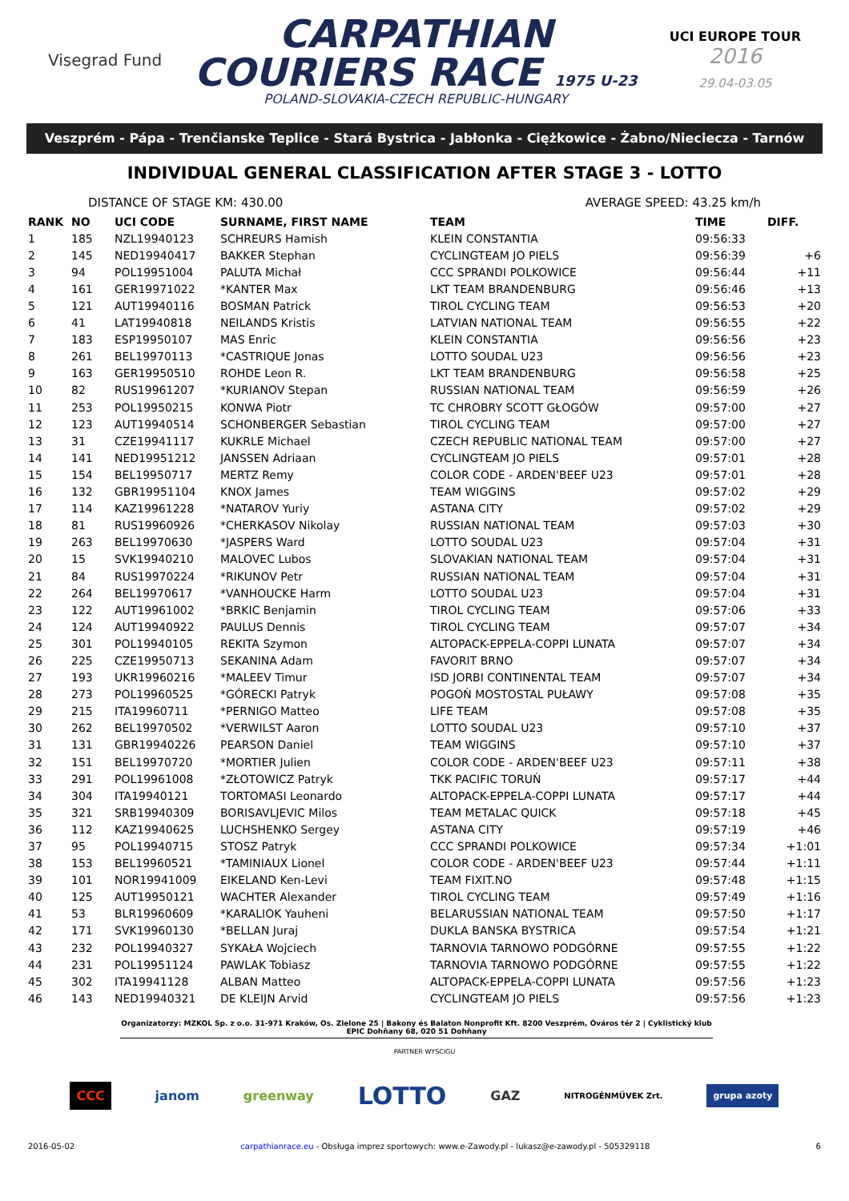Visegrad Fund
CARPATHIAN
COURIERS RACE 1975 U-23
POLAND-SLOVAKIA-CZECH REPUBLIC-HUNGARY
UCI EUROPE TOUR
2016
29.04-03.05
Veszprém - Pápa - Trenčianske Teplice - Stará Bystrica - Jabłonka - Ciężkowice - Żabno/Nieciecza - Tarnów
INDIVIDUAL GENERAL CLASSIFICATION AFTER STAGE 3 - LOTTO
DISTANCE OF STAGE KM: 430.00 AVERAGE SPEED: 43.25 km/h
| RANK | NO | UCI CODE | SURNAME, FIRST NAME | TEAM | TIME | DIFF. |
| --- | --- | --- | --- | --- | --- | --- |
| 1 | 185 | NZL19940123 | SCHREURS Hamish | KLEIN CONSTANTIA | 09:56:33 | |
| 2 | 145 | NED19940417 | BAKKER Stephan | CYCLINGTEAM JO PIELS | 09:56:39 | +6 |
| 3 | 94 | POL19951004 | PALUTA Michał | CCC SPRANDI POLKOWICE | 09:56:44 | +11 |
| 4 | 161 | GER19971022 | *KANTER Max | LKT TEAM BRANDENBURG | 09:56:46 | +13 |
| 5 | 121 | AUT19940116 | BOSMAN Patrick | TIROL CYCLING TEAM | 09:56:53 | +20 |
| 6 | 41 | LAT19940818 | NEILANDS Kristis | LATVIAN NATIONAL TEAM | 09:56:55 | +22 |
| 7 | 183 | ESP19950107 | MAS Enric | KLEIN CONSTANTIA | 09:56:56 | +23 |
| 8 | 261 | BEL19970113 | *CASTRIQUE Jonas | LOTTO SOUDAL U23 | 09:56:56 | +23 |
| 9 | 163 | GER19950510 | ROHDE Leon R. | LKT TEAM BRANDENBURG | 09:56:58 | +25 |
| 10 | 82 | RUS19961207 | *KURIANOV Stepan | RUSSIAN NATIONAL TEAM | 09:56:59 | +26 |
| 11 | 253 | POL19950215 | KONWA Piotr | TC CHROBRY SCOTT GŁOGÓW | 09:57:00 | +27 |
| 12 | 123 | AUT19940514 | SCHONBERGER Sebastian | TIROL CYCLING TEAM | 09:57:00 | +27 |
| 13 | 31 | CZE19941117 | KUKRLE Michael | CZECH REPUBLIC NATIONAL TEAM | 09:57:00 | +27 |
| 14 | 141 | NED19951212 | JANSSEN Adriaan | CYCLINGTEAM JO PIELS | 09:57:01 | +28 |
| 15 | 154 | BEL19950717 | MERTZ Remy | COLOR CODE - ARDEN'BEEF U23 | 09:57:01 | +28 |
| 16 | 132 | GBR19951104 | KNOX James | TEAM WIGGINS | 09:57:02 | +29 |
| 17 | 114 | KAZ19961228 | *NATAROV Yuriy | ASTANA CITY | 09:57:02 | +29 |
| 18 | 81 | RUS19960926 | *CHERKASOV Nikolay | RUSSIAN NATIONAL TEAM | 09:57:03 | +30 |
| 19 | 263 | BEL19970630 | *JASPERS Ward | LOTTO SOUDAL U23 | 09:57:04 | +31 |
| 20 | 15 | SVK19940210 | MALOVEC Lubos | SLOVAKIAN NATIONAL TEAM | 09:57:04 | +31 |
| 21 | 84 | RUS19970224 | *RIKUNOV Petr | RUSSIAN NATIONAL TEAM | 09:57:04 | +31 |
| 22 | 264 | BEL19970617 | *VANHOUCKE Harm | LOTTO SOUDAL U23 | 09:57:04 | +31 |
| 23 | 122 | AUT19961002 | *BRKIC Benjamin | TIROL CYCLING TEAM | 09:57:06 | +33 |
| 24 | 124 | AUT19940922 | PAULUS Dennis | TIROL CYCLING TEAM | 09:57:07 | +34 |
| 25 | 301 | POL19940105 | REKITA Szymon | ALTOPACK-EPPELA-COPPI LUNATA | 09:57:07 | +34 |
| 26 | 225 | CZE19950713 | SEKANINA Adam | FAVORIT BRNO | 09:57:07 | +34 |
| 27 | 193 | UKR19960216 | *MALEEV Timur | ISD JORBI CONTINENTAL TEAM | 09:57:07 | +34 |
| 28 | 273 | POL19960525 | *GÓRECKI Patryk | POGOŃ MOSTOSTAL PUŁAWY | 09:57:08 | +35 |
| 29 | 215 | ITA19960711 | *PERNIGO Matteo | LIFE TEAM | 09:57:08 | +35 |
| 30 | 262 | BEL19970502 | *VERWILST Aaron | LOTTO SOUDAL U23 | 09:57:10 | +37 |
| 31 | 131 | GBR19940226 | PEARSON Daniel | TEAM WIGGINS | 09:57:10 | +37 |
| 32 | 151 | BEL19970720 | *MORTIER Julien | COLOR CODE - ARDEN'BEEF U23 | 09:57:11 | +38 |
| 33 | 291 | POL19961008 | *ZŁOTOWICZ Patryk | TKK PACIFIC TORUŃ | 09:57:17 | +44 |
| 34 | 304 | ITA19940121 | TORTOMASI Leonardo | ALTOPACK-EPPELA-COPPI LUNATA | 09:57:17 | +44 |
| 35 | 321 | SRB19940309 | BORISAVLJEVIC Milos | TEAM METALAC QUICK | 09:57:18 | +45 |
| 36 | 112 | KAZ19940625 | LUCHSHENKO Sergey | ASTANA CITY | 09:57:19 | +46 |
| 37 | 95 | POL19940715 | STOSZ Patryk | CCC SPRANDI POLKOWICE | 09:57:34 | +1:01 |
| 38 | 153 | BEL19960521 | *TAMINIAUX Lionel | COLOR CODE - ARDEN'BEEF U23 | 09:57:44 | +1:11 |
| 39 | 101 | NOR19941009 | EIKELAND Ken-Levi | TEAM FIXIT.NO | 09:57:48 | +1:15 |
| 40 | 125 | AUT19950121 | WACHTER Alexander | TIROL CYCLING TEAM | 09:57:49 | +1:16 |
| 41 | 53 | BLR19960609 | *KARALIOK Yauheni | BELARUSSIAN NATIONAL TEAM | 09:57:50 | +1:17 |
| 42 | 171 | SVK19960130 | *BELLAN Juraj | DUKLA BANSKA BYSTRICA | 09:57:54 | +1:21 |
| 43 | 232 | POL19940327 | SYKAŁA Wojciech | TARNOVIA TARNOWO PODGÓRNE | 09:57:55 | +1:22 |
| 44 | 231 | POL19951124 | PAWLAK Tobiasz | TARNOVIA TARNOWO PODGÓRNE | 09:57:55 | +1:22 |
| 45 | 302 | ITA19941128 | ALBAN Matteo | ALTOPACK-EPPELA-COPPI LUNATA | 09:57:56 | +1:23 |
| 46 | 143 | NED19940321 | DE KLEIJN Arvid | CYCLINGTEAM JO PIELS | 09:57:56 | +1:23 |
Organizatorzy: MZKOL Sp. z o.o. 31-971 Kraków, Os. Zielone 25 | Bakony és Balaton Nonprofit Kft. 8200 Veszprém, Óváros tér 2 | Cyklistický klub EPIC Dohňany 68, 020 51 Dohňany
PARTNER WYSCIGU
CCC janom greenway LOTTO GAZ NITROGÉNMŰVEK Zrt. grupa azoty
2016-05-02 carpathianrace.eu - Obsługa imprez sportowych: www.e-Zawody.pl - lukasz@e-zawody.pl - 505329118 6